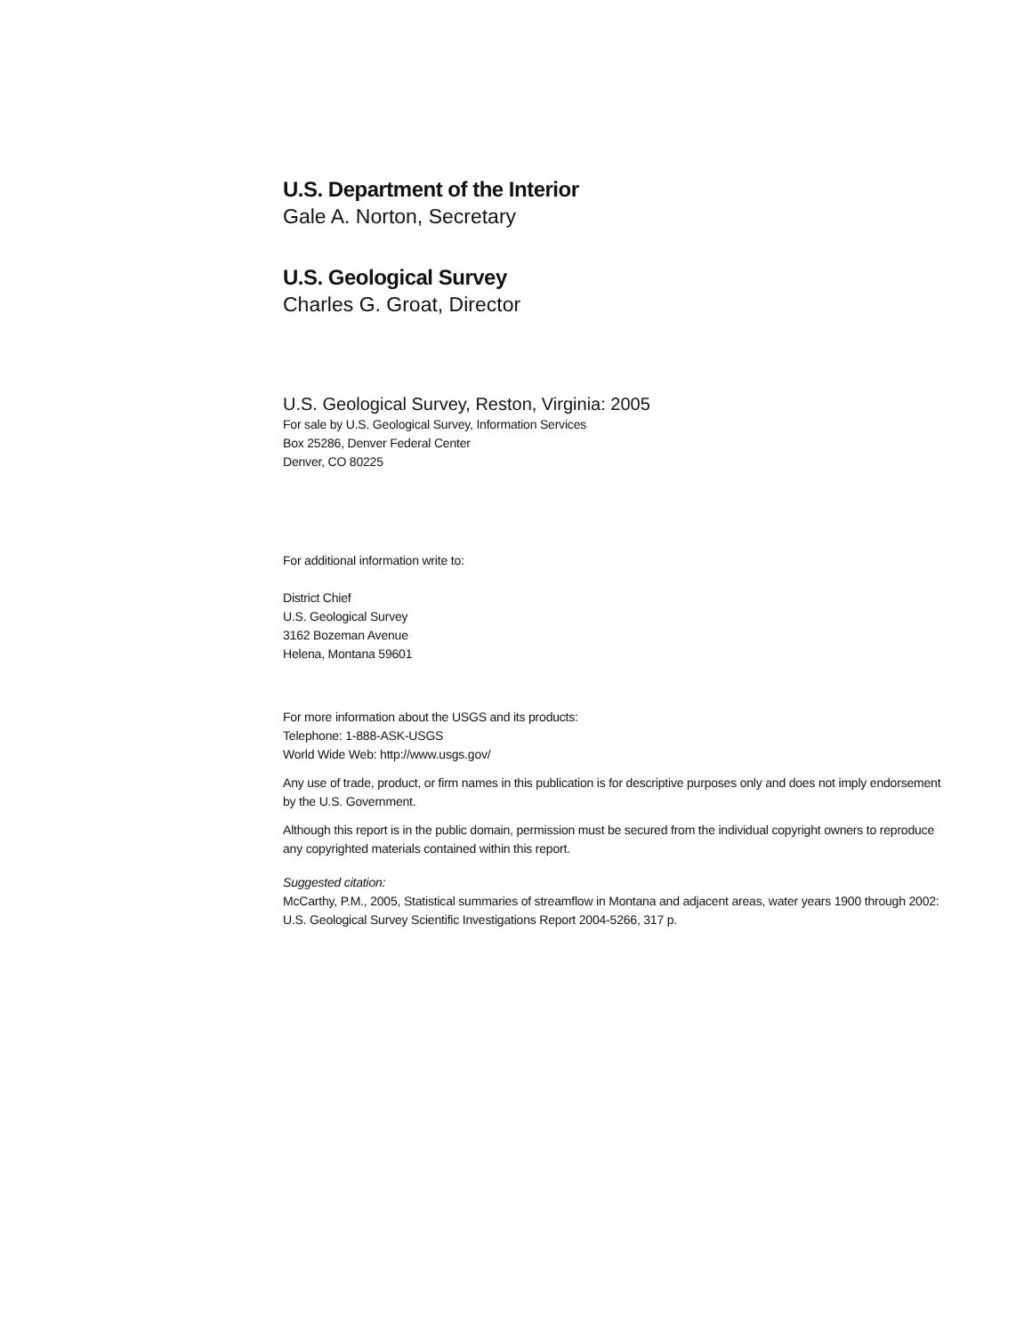U.S. Department of the Interior
Gale A. Norton, Secretary
U.S. Geological Survey
Charles G. Groat, Director
U.S. Geological Survey, Reston, Virginia: 2005
For sale by U.S. Geological Survey, Information Services
Box 25286, Denver Federal Center
Denver, CO 80225
For additional information write to:
District Chief
U.S. Geological Survey
3162 Bozeman Avenue
Helena, Montana 59601
For more information about the USGS and its products:
Telephone: 1-888-ASK-USGS
World Wide Web: http://www.usgs.gov/
Any use of trade, product, or firm names in this publication is for descriptive purposes only and does not imply endorsement by the U.S. Government.
Although this report is in the public domain, permission must be secured from the individual copyright owners to reproduce any copyrighted materials contained within this report.
Suggested citation:
McCarthy, P.M., 2005, Statistical summaries of streamflow in Montana and adjacent areas, water years 1900 through 2002: U.S. Geological Survey Scientific Investigations Report 2004-5266, 317 p.